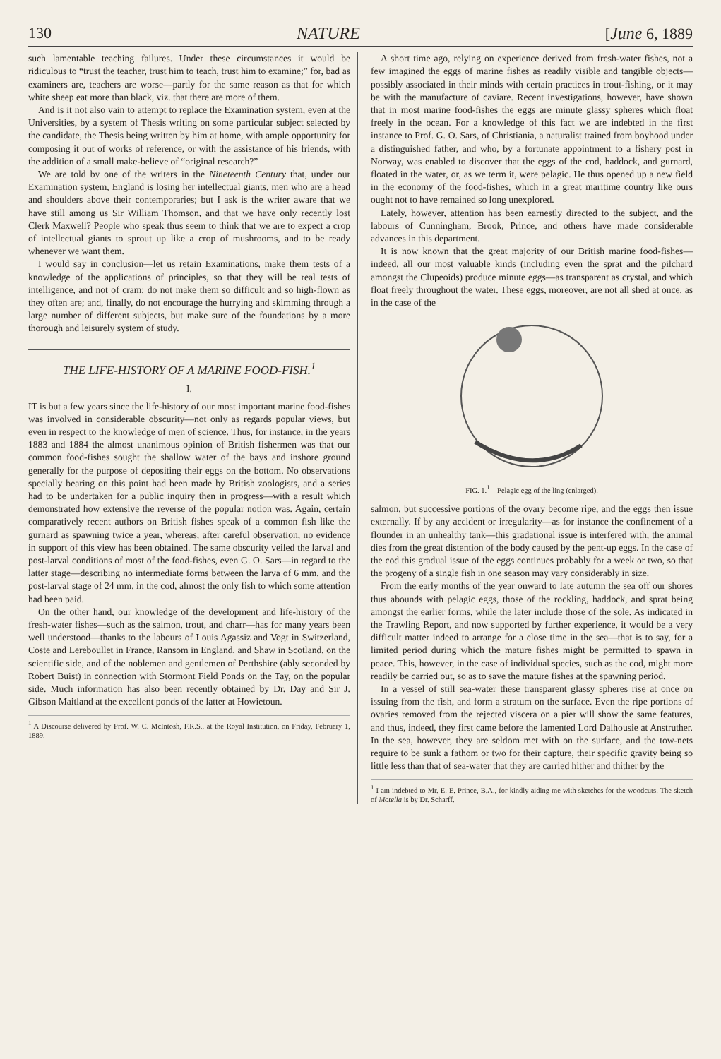130 NATURE [June 6, 1889
such lamentable teaching failures. Under these circumstances it would be ridiculous to “trust the teacher, trust him to teach, trust him to examine;” for, bad as examiners are, teachers are worse—partly for the same reason as that for which white sheep eat more than black, viz. that there are more of them.
And is it not also vain to attempt to replace the Examination system, even at the Universities, by a system of Thesis writing on some particular subject selected by the candidate, the Thesis being written by him at home, with ample opportunity for composing it out of works of reference, or with the assistance of his friends, with the addition of a small make-believe of “original research?”
We are told by one of the writers in the Nineteenth Century that, under our Examination system, England is losing her intellectual giants, men who are a head and shoulders above their contemporaries; but I ask is the writer aware that we have still among us Sir William Thomson, and that we have only recently lost Clerk Maxwell? People who speak thus seem to think that we are to expect a crop of intellectual giants to sprout up like a crop of mushrooms, and to be ready whenever we want them.
I would say in conclusion—let us retain Examinations, make them tests of a knowledge of the applications of principles, so that they will be real tests of intelligence, and not of cram; do not make them so difficult and so high-flown as they often are; and, finally, do not encourage the hurrying and skimming through a large number of different subjects, but make sure of the foundations by a more thorough and leisurely system of study.
THE LIFE-HISTORY OF A MARINE FOOD-FISH.<sup>1</sup>
I.
IT is but a few years since the life-history of our most important marine food-fishes was involved in considerable obscurity—not only as regards popular views, but even in respect to the knowledge of men of science. Thus, for instance, in the years 1883 and 1884 the almost unanimous opinion of British fishermen was that our common food-fishes sought the shallow water of the bays and inshore ground generally for the purpose of depositing their eggs on the bottom. No observations specially bearing on this point had been made by British zoologists, and a series had to be undertaken for a public inquiry then in progress—with a result which demonstrated how extensive the reverse of the popular notion was. Again, certain comparatively recent authors on British fishes speak of a common fish like the gurnard as spawning twice a year, whereas, after careful observation, no evidence in support of this view has been obtained. The same obscurity veiled the larval and post-larval conditions of most of the food-fishes, even G. O. Sars—in regard to the latter stage—describing no intermediate forms between the larva of 6 mm. and the post-larval stage of 24 mm. in the cod, almost the only fish to which some attention had been paid.
On the other hand, our knowledge of the development and life-history of the fresh-water fishes—such as the salmon, trout, and charr—has for many years been well understood—thanks to the labours of Louis Agassiz and Vogt in Switzerland, Coste and Lereboullet in France, Ransom in England, and Shaw in Scotland, on the scientific side, and of the noblemen and gentlemen of Perthshire (ably seconded by Robert Buist) in connection with Stormont Field Ponds on the Tay, on the popular side. Much information has also been recently obtained by Dr. Day and Sir J. Gibson Maitland at the excellent ponds of the latter at Howietoun.
<sup>1</sup> A Discourse delivered by Prof. W. C. McIntosh, F.R.S., at the Royal Institution, on Friday, February 1, 1889.
A short time ago, relying on experience derived from fresh-water fishes, not a few imagined the eggs of marine fishes as readily visible and tangible objects—possibly associated in their minds with certain practices in trout-fishing, or it may be with the manufacture of caviare. Recent investigations, however, have shown that in most marine food-fishes the eggs are minute glassy spheres which float freely in the ocean. For a knowledge of this fact we are indebted in the first instance to Prof. G. O. Sars, of Christiania, a naturalist trained from boyhood under a distinguished father, and who, by a fortunate appointment to a fishery post in Norway, was enabled to discover that the eggs of the cod, haddock, and gurnard, floated in the water, or, as we term it, were pelagic. He thus opened up a new field in the economy of the food-fishes, which in a great maritime country like ours ought not to have remained so long unexplored.
Lately, however, attention has been earnestly directed to the subject, and the labours of Cunningham, Brook, Prince, and others have made considerable advances in this department.
It is now known that the great majority of our British marine food-fishes—indeed, all our most valuable kinds (including even the sprat and the pilchard amongst the Clupeoids) produce minute eggs—as transparent as crystal, and which float freely throughout the water. These eggs, moreover, are not all shed at once, as in the case of the
FIG. 1.<sup>1</sup>—Pelagic egg of the ling (enlarged).
salmon, but successive portions of the ovary become ripe, and the eggs then issue externally. If by any accident or irregularity—as for instance the confinement of a flounder in an unhealthy tank—this gradational issue is interfered with, the animal dies from the great distention of the body caused by the pent-up eggs. In the case of the cod this gradual issue of the eggs continues probably for a week or two, so that the progeny of a single fish in one season may vary considerably in size.
From the early months of the year onward to late autumn the sea off our shores thus abounds with pelagic eggs, those of the rockling, haddock, and sprat being amongst the earlier forms, while the later include those of the sole. As indicated in the Trawling Report, and now supported by further experience, it would be a very difficult matter indeed to arrange for a close time in the sea—that is to say, for a limited period during which the mature fishes might be permitted to spawn in peace. This, however, in the case of individual species, such as the cod, might more readily be carried out, so as to save the mature fishes at the spawning period.
In a vessel of still sea-water these transparent glassy spheres rise at once on issuing from the fish, and form a stratum on the surface. Even the ripe portions of ovaries removed from the rejected viscera on a pier will show the same features, and thus, indeed, they first came before the lamented Lord Dalhousie at Anstruther. In the sea, however, they are seldom met with on the surface, and the tow-nets require to be sunk a fathom or two for their capture, their specific gravity being so little less than that of sea-water that they are carried hither and thither by the
<sup>1</sup> I am indebted to Mr. E. E. Prince, B.A., for kindly aiding me with sketches for the woodcuts. The sketch of Motella is by Dr. Scharff.